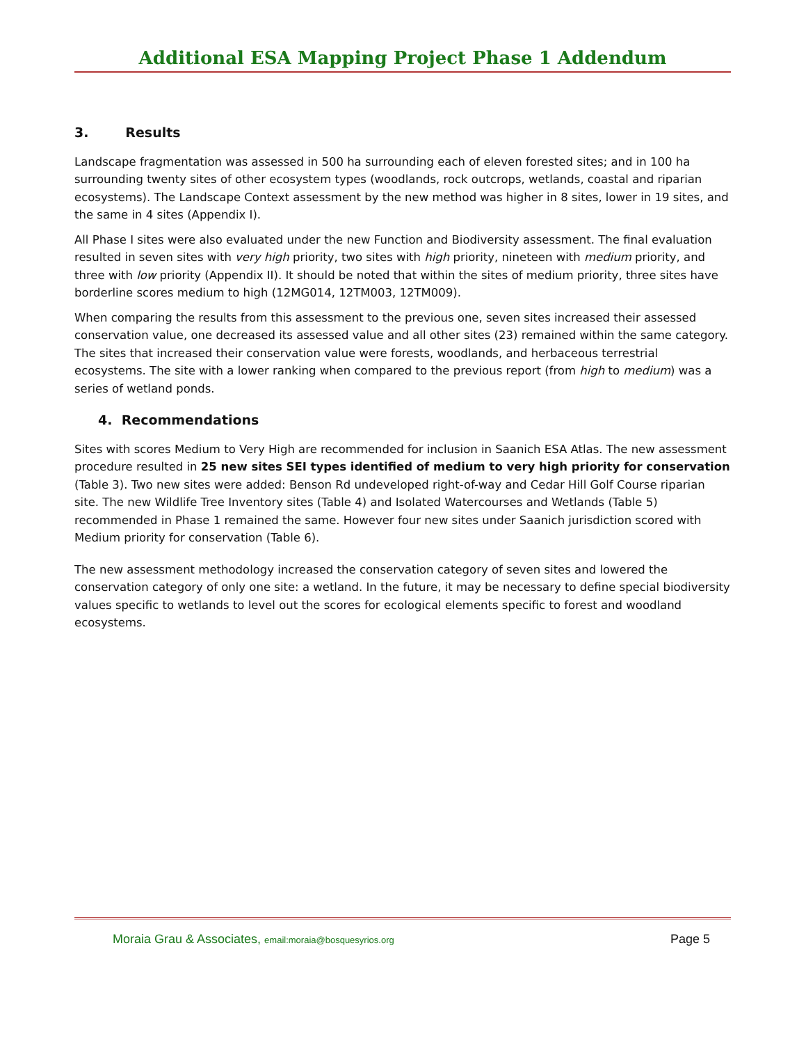Additional ESA Mapping Project Phase 1 Addendum
3. Results
Landscape fragmentation was assessed in 500 ha surrounding each of eleven forested sites; and in 100 ha surrounding twenty sites of other ecosystem types (woodlands, rock outcrops, wetlands, coastal and riparian ecosystems). The Landscape Context assessment by the new method was higher in 8 sites, lower in 19 sites, and the same in 4 sites (Appendix I).
All Phase I sites were also evaluated under the new Function and Biodiversity assessment. The final evaluation resulted in seven sites with very high priority, two sites with high priority, nineteen with medium priority, and three with low priority (Appendix II). It should be noted that within the sites of medium priority, three sites have borderline scores medium to high (12MG014, 12TM003, 12TM009).
When comparing the results from this assessment to the previous one, seven sites increased their assessed conservation value, one decreased its assessed value and all other sites (23) remained within the same category. The sites that increased their conservation value were forests, woodlands, and herbaceous terrestrial ecosystems. The site with a lower ranking when compared to the previous report (from high to medium) was a series of wetland ponds.
4. Recommendations
Sites with scores Medium to Very High are recommended for inclusion in Saanich ESA Atlas. The new assessment procedure resulted in 25 new sites SEI types identified of medium to very high priority for conservation (Table 3). Two new sites were added: Benson Rd undeveloped right-of-way and Cedar Hill Golf Course riparian site. The new Wildlife Tree Inventory sites (Table 4) and Isolated Watercourses and Wetlands (Table 5) recommended in Phase 1 remained the same. However four new sites under Saanich jurisdiction scored with Medium priority for conservation (Table 6).
The new assessment methodology increased the conservation category of seven sites and lowered the conservation category of only one site: a wetland. In the future, it may be necessary to define special biodiversity values specific to wetlands to level out the scores for ecological elements specific to forest and woodland ecosystems.
Moraia Grau & Associates, email:moraia@bosquesyrios.org
Page 5